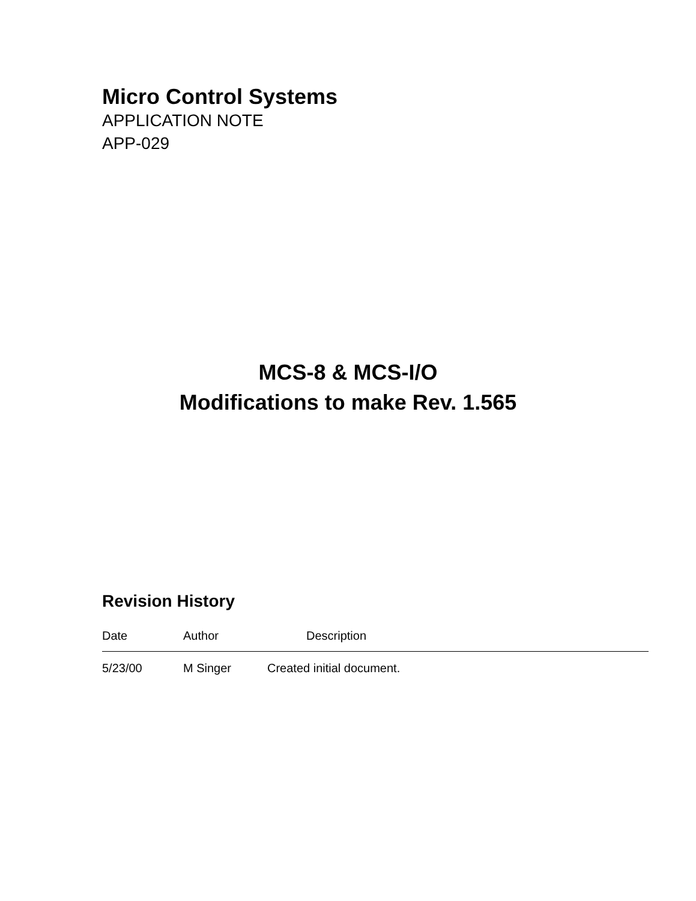Micro Control Systems
APPLICATION NOTE
APP-029
MCS-8 & MCS-I/O
Modifications to make Rev. 1.565
Revision History
| Date | Author | Description |
| --- | --- | --- |
| 5/23/00 | M Singer | Created initial document. |